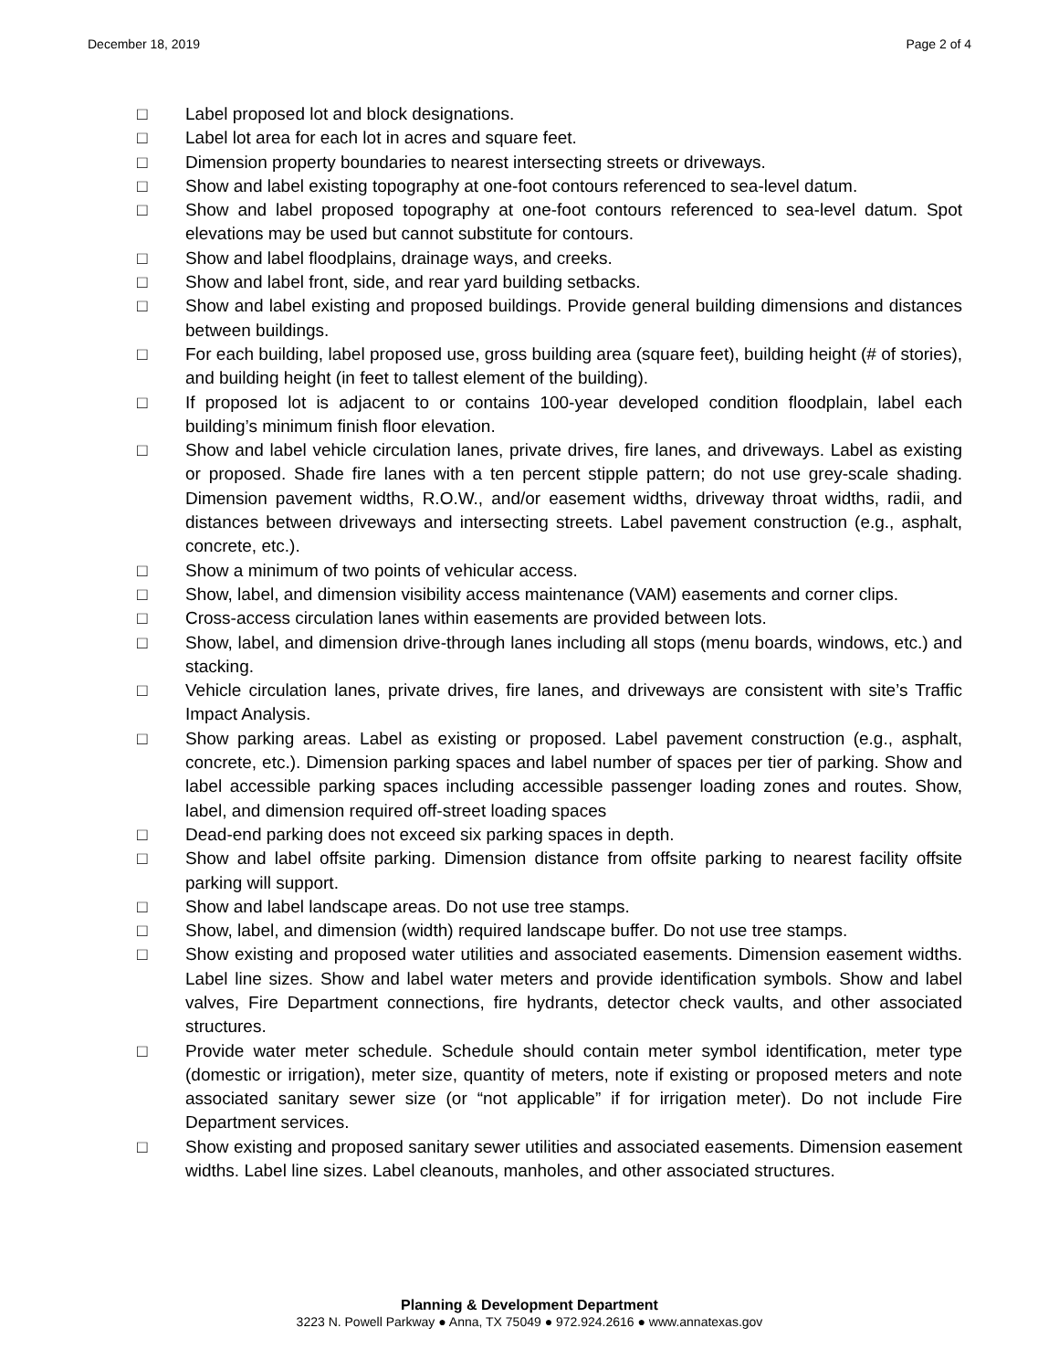December 18, 2019 Page 2 of 4
□ Label proposed lot and block designations.
□ Label lot area for each lot in acres and square feet.
□ Dimension property boundaries to nearest intersecting streets or driveways.
□ Show and label existing topography at one-foot contours referenced to sea-level datum.
□ Show and label proposed topography at one-foot contours referenced to sea-level datum. Spot elevations may be used but cannot substitute for contours.
□ Show and label floodplains, drainage ways, and creeks.
□ Show and label front, side, and rear yard building setbacks.
□ Show and label existing and proposed buildings. Provide general building dimensions and distances between buildings.
□ For each building, label proposed use, gross building area (square feet), building height (# of stories), and building height (in feet to tallest element of the building).
□ If proposed lot is adjacent to or contains 100-year developed condition floodplain, label each building’s minimum finish floor elevation.
□ Show and label vehicle circulation lanes, private drives, fire lanes, and driveways. Label as existing or proposed. Shade fire lanes with a ten percent stipple pattern; do not use grey-scale shading. Dimension pavement widths, R.O.W., and/or easement widths, driveway throat widths, radii, and distances between driveways and intersecting streets. Label pavement construction (e.g., asphalt, concrete, etc.).
□ Show a minimum of two points of vehicular access.
□ Show, label, and dimension visibility access maintenance (VAM) easements and corner clips.
□ Cross-access circulation lanes within easements are provided between lots.
□ Show, label, and dimension drive-through lanes including all stops (menu boards, windows, etc.) and stacking.
□ Vehicle circulation lanes, private drives, fire lanes, and driveways are consistent with site’s Traffic Impact Analysis.
□ Show parking areas. Label as existing or proposed. Label pavement construction (e.g., asphalt, concrete, etc.). Dimension parking spaces and label number of spaces per tier of parking. Show and label accessible parking spaces including accessible passenger loading zones and routes. Show, label, and dimension required off-street loading spaces
□ Dead-end parking does not exceed six parking spaces in depth.
□ Show and label offsite parking. Dimension distance from offsite parking to nearest facility offsite parking will support.
□ Show and label landscape areas. Do not use tree stamps.
□ Show, label, and dimension (width) required landscape buffer. Do not use tree stamps.
□ Show existing and proposed water utilities and associated easements. Dimension easement widths. Label line sizes. Show and label water meters and provide identification symbols. Show and label valves, Fire Department connections, fire hydrants, detector check vaults, and other associated structures.
□ Provide water meter schedule. Schedule should contain meter symbol identification, meter type (domestic or irrigation), meter size, quantity of meters, note if existing or proposed meters and note associated sanitary sewer size (or “not applicable” if for irrigation meter). Do not include Fire Department services.
□ Show existing and proposed sanitary sewer utilities and associated easements. Dimension easement widths. Label line sizes. Label cleanouts, manholes, and other associated structures.
Planning & Development Department
3223 N. Powell Parkway ● Anna, TX 75049 ● 972.924.2616 ● www.annatexas.gov